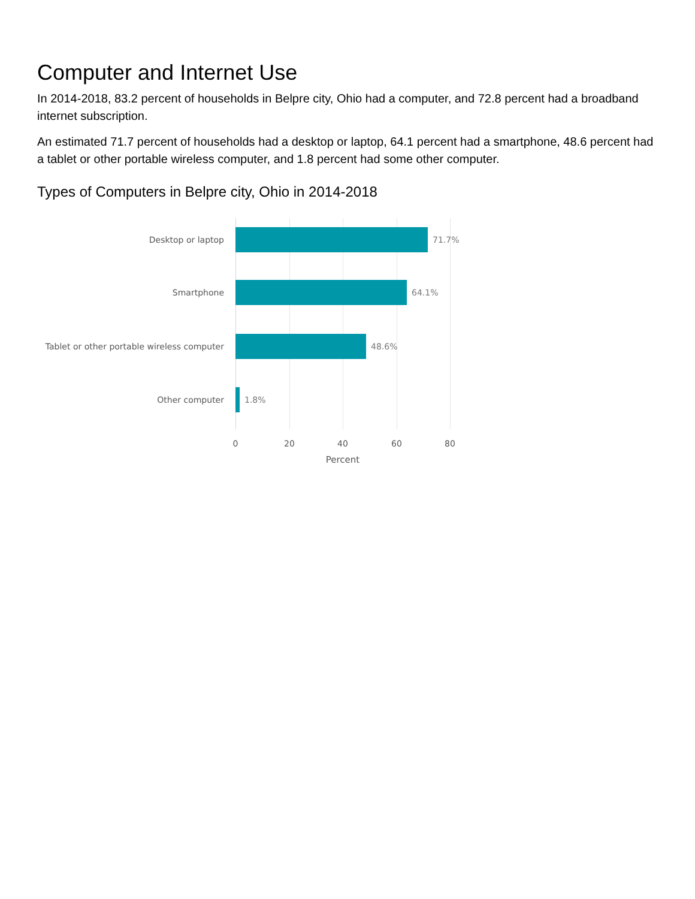Computer and Internet Use
In 2014-2018, 83.2 percent of households in Belpre city, Ohio had a computer, and 72.8 percent had a broadband internet subscription.
An estimated 71.7 percent of households had a desktop or laptop, 64.1 percent had a smartphone, 48.6 percent had a tablet or other portable wireless computer, and 1.8 percent had some other computer.
Types of Computers in Belpre city, Ohio in 2014-2018
Desktop or laptop
71.7%
Smartphone
64.1%
Tablet or other portable wireless computer
48.6%
Other computer
1.8%
0 20 40 60 80
Percent